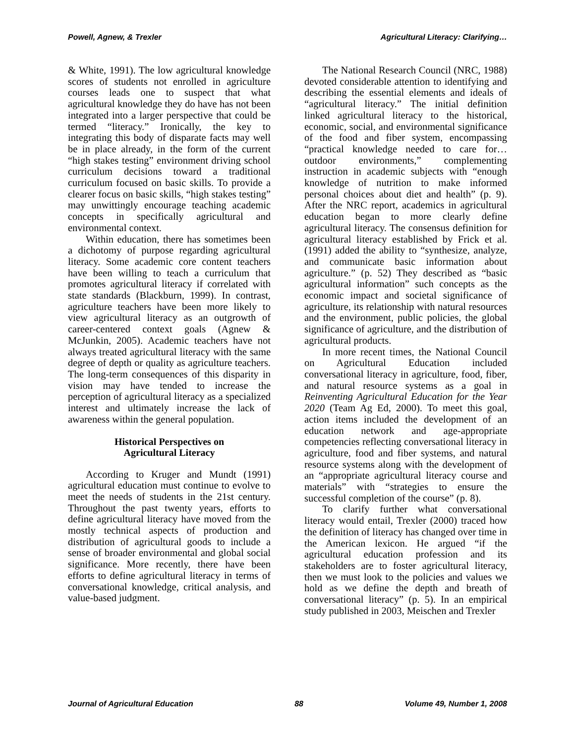Powell, Agnew, & Trexler Agricultural Literacy: Clarifying…
& White, 1991). The low agricultural knowledge scores of students not enrolled in agriculture courses leads one to suspect that what agricultural knowledge they do have has not been integrated into a larger perspective that could be termed “literacy.” Ironically, the key to integrating this body of disparate facts may well be in place already, in the form of the current “high stakes testing” environment driving school curriculum decisions toward a traditional curriculum focused on basic skills. To provide a clearer focus on basic skills, “high stakes testing” may unwittingly encourage teaching academic concepts in specifically agricultural and environmental context.
Within education, there has sometimes been a dichotomy of purpose regarding agricultural literacy. Some academic core content teachers have been willing to teach a curriculum that promotes agricultural literacy if correlated with state standards (Blackburn, 1999). In contrast, agriculture teachers have been more likely to view agricultural literacy as an outgrowth of career-centered context goals (Agnew & McJunkin, 2005). Academic teachers have not always treated agricultural literacy with the same degree of depth or quality as agriculture teachers. The long-term consequences of this disparity in vision may have tended to increase the perception of agricultural literacy as a specialized interest and ultimately increase the lack of awareness within the general population.
Historical Perspectives on
Agricultural Literacy
According to Kruger and Mundt (1991) agricultural education must continue to evolve to meet the needs of students in the 21st century. Throughout the past twenty years, efforts to define agricultural literacy have moved from the mostly technical aspects of production and distribution of agricultural goods to include a sense of broader environmental and global social significance. More recently, there have been efforts to define agricultural literacy in terms of conversational knowledge, critical analysis, and value-based judgment.
The National Research Council (NRC, 1988) devoted considerable attention to identifying and describing the essential elements and ideals of “agricultural literacy.” The initial definition linked agricultural literacy to the historical, economic, social, and environmental significance of the food and fiber system, encompassing “practical knowledge needed to care for…outdoor environments,” complementing instruction in academic subjects with “enough knowledge of nutrition to make informed personal choices about diet and health” (p. 9). After the NRC report, academics in agricultural education began to more clearly define agricultural literacy. The consensus definition for agricultural literacy established by Frick et al. (1991) added the ability to “synthesize, analyze, and communicate basic information about agriculture.” (p. 52) They described as “basic agricultural information” such concepts as the economic impact and societal significance of agriculture, its relationship with natural resources and the environment, public policies, the global significance of agriculture, and the distribution of agricultural products.
In more recent times, the National Council on Agricultural Education included conversational literacy in agriculture, food, fiber, and natural resource systems as a goal in Reinventing Agricultural Education for the Year 2020 (Team Ag Ed, 2000). To meet this goal, action items included the development of an education network and age-appropriate competencies reflecting conversational literacy in agriculture, food and fiber systems, and natural resource systems along with the development of an “appropriate agricultural literacy course and materials” with “strategies to ensure the successful completion of the course” (p. 8).
To clarify further what conversational literacy would entail, Trexler (2000) traced how the definition of literacy has changed over time in the American lexicon. He argued “if the agricultural education profession and its stakeholders are to foster agricultural literacy, then we must look to the policies and values we hold as we define the depth and breath of conversational literacy” (p. 5). In an empirical study published in 2003, Meischen and Trexler
Journal of Agricultural Education 88 Volume 49, Number 1, 2008